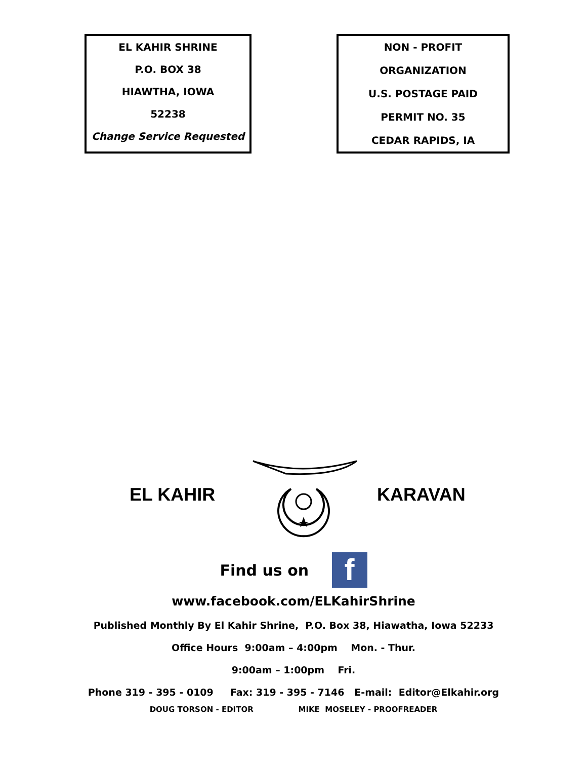EL KAHIR SHRINE
P.O. BOX 38
HIAWTHA, IOWA
52238
Change Service Requested
NON - PROFIT
ORGANIZATION
U.S. POSTAGE PAID
PERMIT NO. 35
CEDAR RAPIDS, IA
EL KAHIR KARAVAN
Find us on f
www.facebook.com/ELKahirShrine
Published Monthly By El Kahir Shrine, P.O. Box 38, Hiawatha, Iowa 52233
Office Hours 9:00am – 4:00pm Mon. - Thur.
9:00am – 1:00pm Fri.
Phone 319 - 395 - 0109 Fax: 319 - 395 - 7146 E-mail: Editor@Elkahir.org
DOUG TORSON - EDITOR MIKE MOSELEY - PROOFREADER